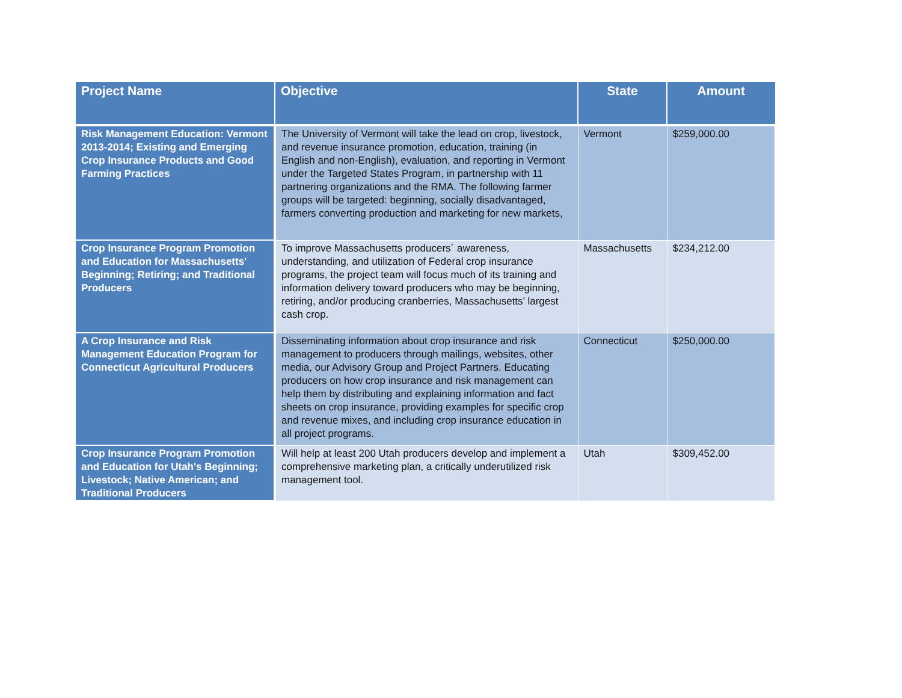| Project Name | Objective | State | Amount |
| --- | --- | --- | --- |
| Risk Management Education: Vermont 2013-2014; Existing and Emerging Crop Insurance Products and Good Farming Practices | The University of Vermont will take the lead on crop, livestock, and revenue insurance promotion, education, training (in English and non-English), evaluation, and reporting in Vermont under the Targeted States Program, in partnership with 11 partnering organizations and the RMA. The following farmer groups will be targeted: beginning, socially disadvantaged, farmers converting production and marketing for new markets, | Vermont | $259,000.00 |
| Crop Insurance Program Promotion and Education for Massachusetts' Beginning; Retiring; and Traditional Producers | To improve Massachusetts producers´ awareness, understanding, and utilization of Federal crop insurance programs, the project team will focus much of its training and information delivery toward producers who may be beginning, retiring, and/or producing cranberries, Massachusetts’ largest cash crop. | Massachusetts | $234,212.00 |
| A Crop Insurance and Risk Management Education Program for Connecticut Agricultural Producers | Disseminating information about crop insurance and risk management to producers through mailings, websites, other media, our Advisory Group and Project Partners. Educating producers on how crop insurance and risk management can help them by distributing and explaining information and fact sheets on crop insurance, providing examples for specific crop and revenue mixes, and including crop insurance education in all project programs. | Connecticut | $250,000.00 |
| Crop Insurance Program Promotion and Education for Utah's Beginning; Livestock; Native American; and Traditional Producers | Will help at least 200 Utah producers develop and implement a comprehensive marketing plan, a critically underutilized risk management tool. | Utah | $309,452.00 |